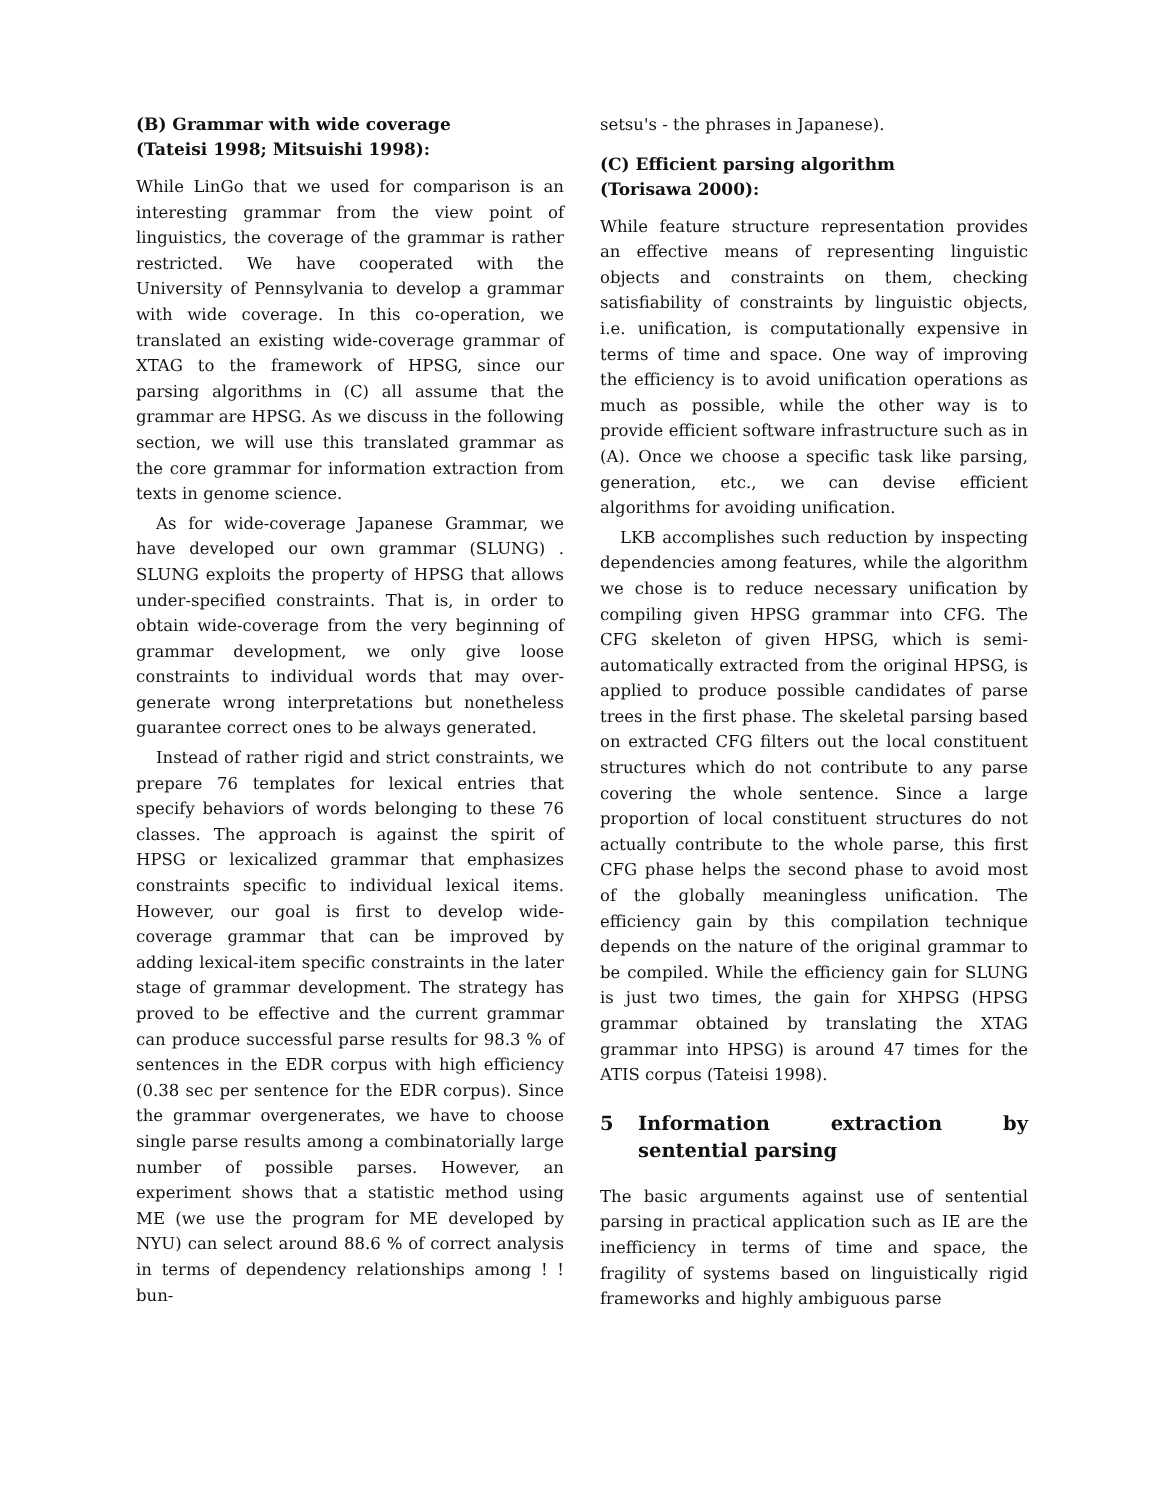(B) Grammar with wide coverage
(Tateisi 1998; Mitsuishi 1998):
While LinGo that we used for comparison is an interesting grammar from the view point of linguistics, the coverage of the grammar is rather restricted. We have cooperated with the University of Pennsylvania to develop a grammar with wide coverage. In this co-operation, we translated an existing wide-coverage grammar of XTAG to the framework of HPSG, since our parsing algorithms in (C) all assume that the grammar are HPSG. As we discuss in the following section, we will use this translated grammar as the core grammar for information extraction from texts in genome science.
As for wide-coverage Japanese Grammar, we have developed our own grammar (SLUNG) . SLUNG exploits the property of HPSG that allows under-specified constraints. That is, in order to obtain wide-coverage from the very beginning of grammar development, we only give loose constraints to individual words that may over-generate wrong interpretations but nonetheless guarantee correct ones to be always generated.
Instead of rather rigid and strict constraints, we prepare 76 templates for lexical entries that specify behaviors of words belonging to these 76 classes. The approach is against the spirit of HPSG or lexicalized grammar that emphasizes constraints specific to individual lexical items. However, our goal is first to develop wide-coverage grammar that can be improved by adding lexical-item specific constraints in the later stage of grammar development. The strategy has proved to be effective and the current grammar can produce successful parse results for 98.3 % of sentences in the EDR corpus with high efficiency (0.38 sec per sentence for the EDR corpus). Since the grammar overgenerates, we have to choose single parse results among a combinatorially large number of possible parses. However, an experiment shows that a statistic method using ME (we use the program for ME developed by NYU) can select around 88.6 % of correct analysis in terms of dependency relationships among ! ! bun-
setsu's - the phrases in Japanese).
(C) Efficient parsing algorithm
(Torisawa 2000):
While feature structure representation provides an effective means of representing linguistic objects and constraints on them, checking satisfiability of constraints by linguistic objects, i.e. unification, is computationally expensive in terms of time and space. One way of improving the efficiency is to avoid unification operations as much as possible, while the other way is to provide efficient software infrastructure such as in (A). Once we choose a specific task like parsing, generation, etc., we can devise efficient algorithms for avoiding unification.
LKB accomplishes such reduction by inspecting dependencies among features, while the algorithm we chose is to reduce necessary unification by compiling given HPSG grammar into CFG. The CFG skeleton of given HPSG, which is semi-automatically extracted from the original HPSG, is applied to produce possible candidates of parse trees in the first phase. The skeletal parsing based on extracted CFG filters out the local constituent structures which do not contribute to any parse covering the whole sentence. Since a large proportion of local constituent structures do not actually contribute to the whole parse, this first CFG phase helps the second phase to avoid most of the globally meaningless unification. The efficiency gain by this compilation technique depends on the nature of the original grammar to be compiled. While the efficiency gain for SLUNG is just two times, the gain for XHPSG (HPSG grammar obtained by translating the XTAG grammar into HPSG) is around 47 times for the ATIS corpus (Tateisi 1998).
5 Information extraction by sentential parsing
The basic arguments against use of sentential parsing in practical application such as IE are the inefficiency in terms of time and space, the fragility of systems based on linguistically rigid frameworks and highly ambiguous parse